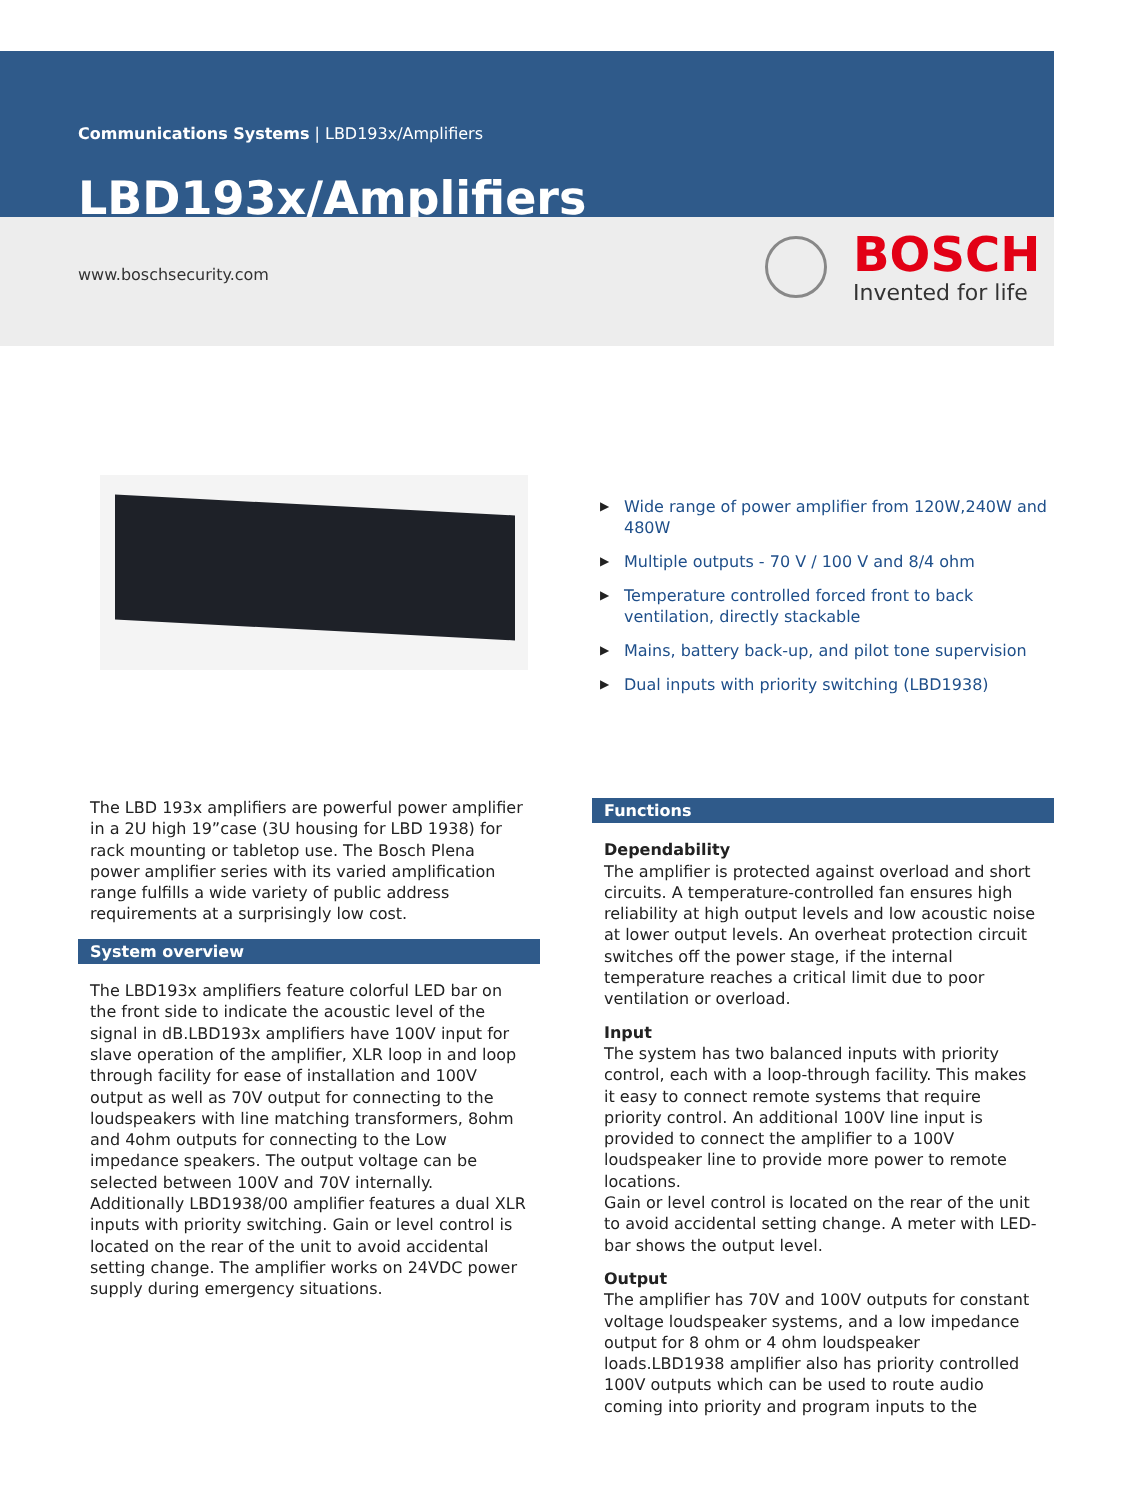Communications Systems | LBD193x/Amplifiers
LBD193x/Amplifiers
www.boschsecurity.com
BOSCH
Invented for life
▶ Wide range of power amplifier from 120W,240W and 480W
▶ Multiple outputs - 70 V / 100 V and 8/4 ohm
▶ Temperature controlled forced front to back ventilation, directly stackable
▶ Mains, battery back-up, and pilot tone supervision
▶ Dual inputs with priority switching (LBD1938)
The LBD 193x amplifiers are powerful power amplifier in a 2U high 19”case (3U housing for LBD 1938) for rack mounting or tabletop use. The Bosch Plena power amplifier series with its varied amplification range fulfills a wide variety of public address requirements at a surprisingly low cost.
System overview
The LBD193x amplifiers feature colorful LED bar on the front side to indicate the acoustic level of the signal in dB.LBD193x amplifiers have 100V input for slave operation of the amplifier, XLR loop in and loop through facility for ease of installation and 100V output as well as 70V output for connecting to the loudspeakers with line matching transformers, 8ohm and 4ohm outputs for connecting to the Low impedance speakers. The output voltage can be selected between 100V and 70V internally. Additionally LBD1938/00 amplifier features a dual XLR inputs with priority switching. Gain or level control is located on the rear of the unit to avoid accidental setting change. The amplifier works on 24VDC power supply during emergency situations.
Functions
Dependability
The amplifier is protected against overload and short circuits. A temperature-controlled fan ensures high reliability at high output levels and low acoustic noise at lower output levels. An overheat protection circuit switches off the power stage, if the internal temperature reaches a critical limit due to poor ventilation or overload.
Input
The system has two balanced inputs with priority control, each with a loop-through facility. This makes it easy to connect remote systems that require priority control. An additional 100V line input is provided to connect the amplifier to a 100V loudspeaker line to provide more power to remote locations.
Gain or level control is located on the rear of the unit to avoid accidental setting change. A meter with LED-bar shows the output level.
Output
The amplifier has 70V and 100V outputs for constant voltage loudspeaker systems, and a low impedance output for 8 ohm or 4 ohm loudspeaker loads.LBD1938 amplifier also has priority controlled 100V outputs which can be used to route audio coming into priority and program inputs to the